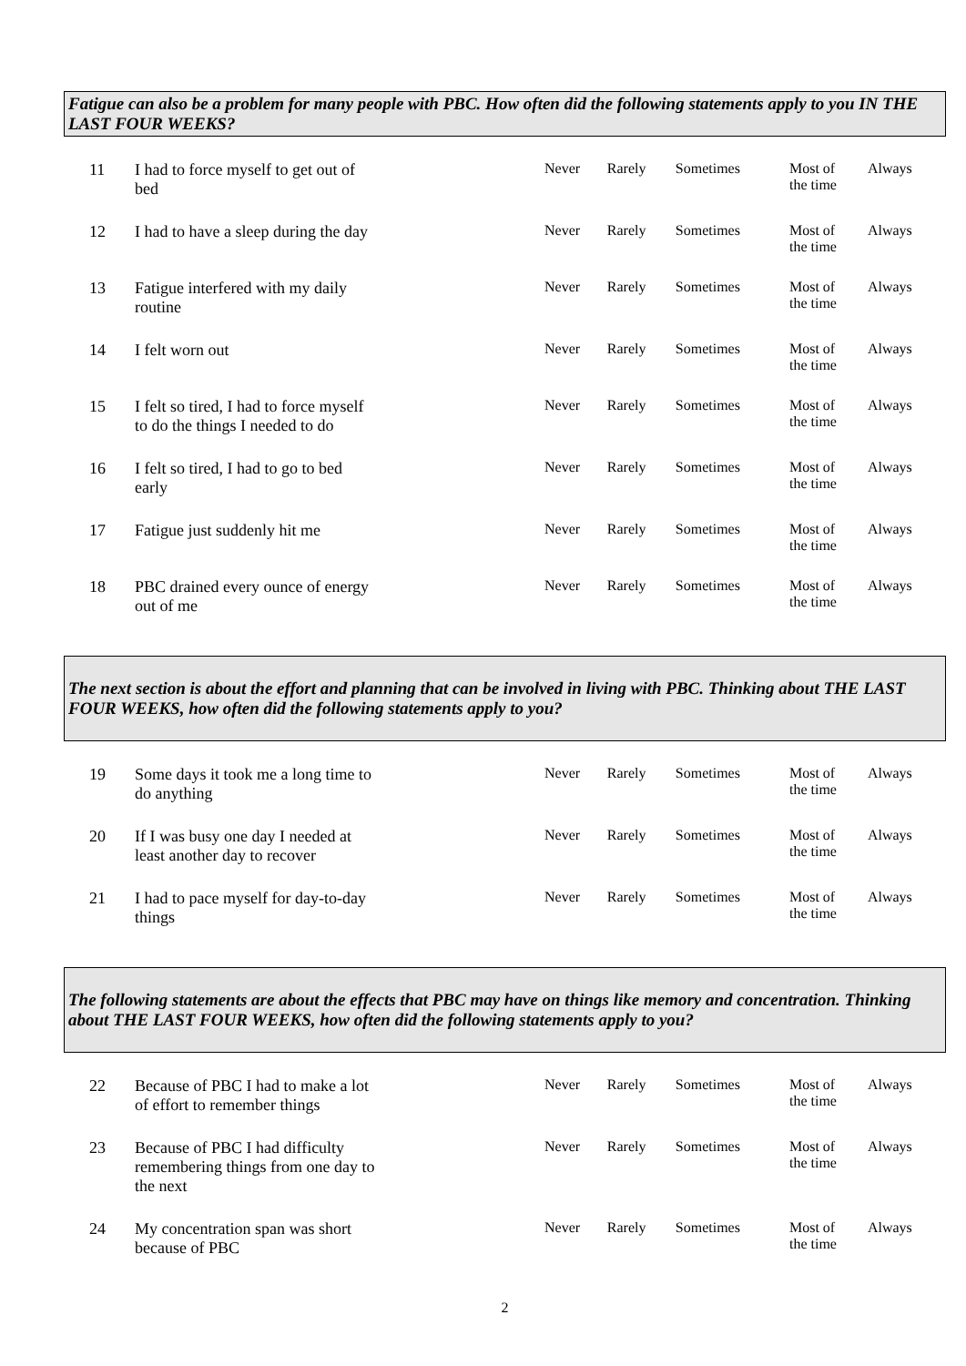Fatigue can also be a problem for many people with PBC. How often did the following statements apply to you IN THE LAST FOUR WEEKS?
| 11 | I had to force myself to get out of bed | Never | Rarely | Sometimes | Most of the time | Always |
| 12 | I had to have a sleep during the day | Never | Rarely | Sometimes | Most of the time | Always |
| 13 | Fatigue interfered with my daily routine | Never | Rarely | Sometimes | Most of the time | Always |
| 14 | I felt worn out | Never | Rarely | Sometimes | Most of the time | Always |
| 15 | I felt so tired, I had to force myself to do the things I needed to do | Never | Rarely | Sometimes | Most of the time | Always |
| 16 | I felt so tired, I had to go to bed early | Never | Rarely | Sometimes | Most of the time | Always |
| 17 | Fatigue just suddenly hit me | Never | Rarely | Sometimes | Most of the time | Always |
| 18 | PBC drained every ounce of energy out of me | Never | Rarely | Sometimes | Most of the time | Always |
The next section is about the effort and planning that can be involved in living with PBC. Thinking about THE LAST FOUR WEEKS, how often did the following statements apply to you?
| 19 | Some days it took me a long time to do anything | Never | Rarely | Sometimes | Most of the time | Always |
| 20 | If I was busy one day I needed at least another day to recover | Never | Rarely | Sometimes | Most of the time | Always |
| 21 | I had to pace myself for day-to-day things | Never | Rarely | Sometimes | Most of the time | Always |
The following statements are about the effects that PBC may have on things like memory and concentration. Thinking about THE LAST FOUR WEEKS, how often did the following statements apply to you?
| 22 | Because of PBC I had to make a lot of effort to remember things | Never | Rarely | Sometimes | Most of the time | Always |
| 23 | Because of PBC I had difficulty remembering things from one day to the next | Never | Rarely | Sometimes | Most of the time | Always |
| 24 | My concentration span was short because of PBC | Never | Rarely | Sometimes | Most of the time | Always |
2